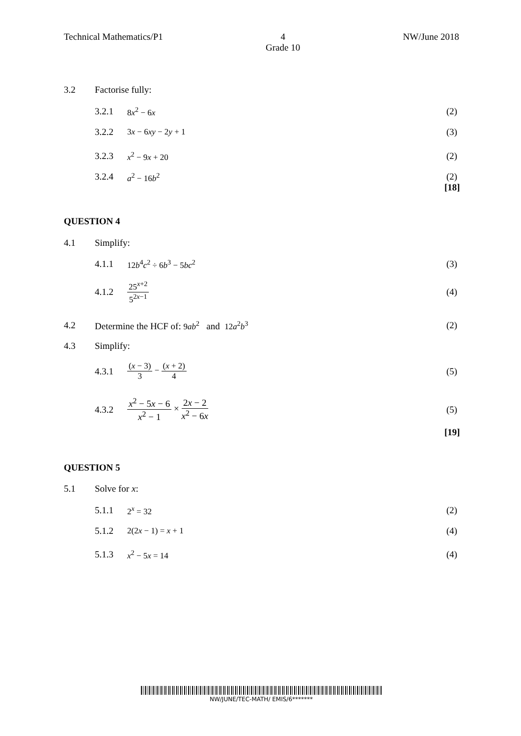Technical Mathematics/P1 4
Grade 10
NW/June 2018
3.2 Factorise fully:
3.2.1 8x<sup>2</sup> − 6x (2)
3.2.2 3x − 6xy − 2y + 1 (3)
3.2.3 x<sup>2</sup> − 9x + 20 (2)
3.2.4 a<sup>2</sup> − 16b<sup>2</sup> (2)
[18]
QUESTION 4
4.1 Simplify:
4.1.1 12b<sup>4</sup>c<sup>2</sup> ÷ 6b<sup>3</sup> − 5bc<sup>2</sup> (3)
4.1.2 25<sup>x+2</sup> 5<sup>2x−1</sup> (4)
4.2 Determine the HCF of: 9ab<sup>2</sup> and 12a<sup>2</sup>b<sup>3</sup> (2)
4.3 Simplify:
4.3.1 (x − 3) 3 − (x + 2) 4 (5)
4.3.2 x<sup>2</sup> − 5x − 6 x<sup>2</sup> − 1 × 2x − 2 x<sup>2</sup> − 6x (5)
[19]
QUESTION 5
5.1 Solve for x:
5.1.1 2<sup>x</sup> = 32 (2)
5.1.2 2(2x − 1) = x + 1 (4)
5.1.3 x<sup>2</sup> − 5x = 14 (4)
NW/JUNE/TEC-MATH/ EMIS/6*******